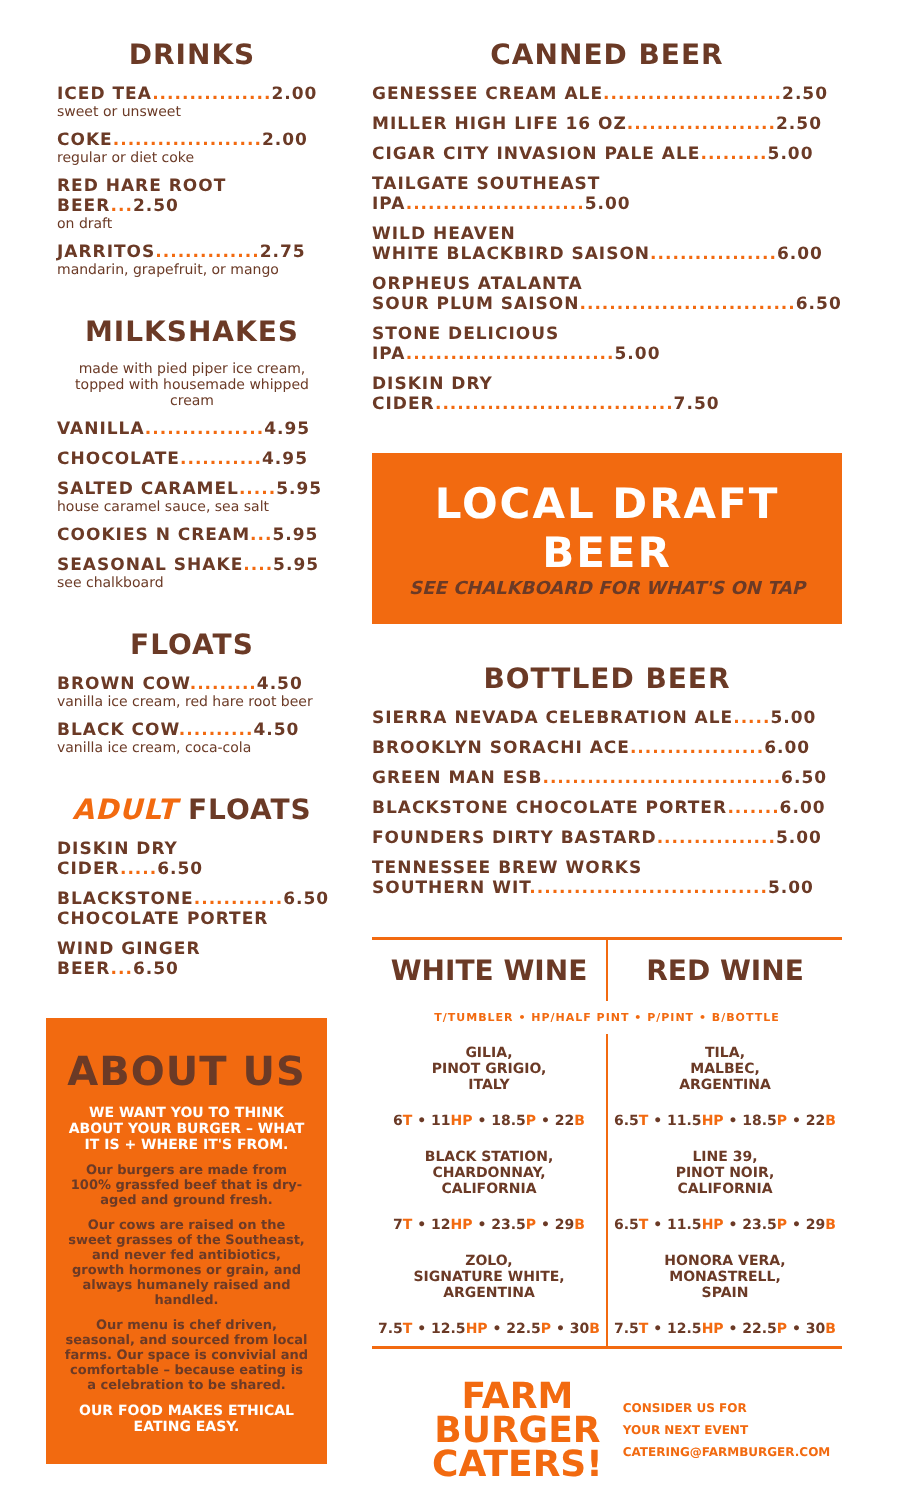DRINKS
ICED TEA................ 2.00
sweet or unsweet
COKE.................... 2.00
regular or diet coke
RED HARE ROOT BEER... 2.50
on draft
JARRITOS.............. 2.75
mandarin, grapefruit, or mango
MILKSHAKES
made with pied piper ice cream,
topped with housemade whipped cream
VANILLA................ 4.95
CHOCOLATE........... 4.95
SALTED CARAMEL..... 5.95
house caramel sauce, sea salt
COOKIES N CREAM... 5.95
SEASONAL SHAKE.... 5.95
see chalkboard
FLOATS
BROWN COW......... 4.50
vanilla ice cream, red hare root beer
BLACK COW.......... 4.50
vanilla ice cream, coca-cola
ADULT FLOATS
DISKIN DRY CIDER..... 6.50
BLACKSTONE............ 6.50
CHOCOLATE PORTER
WIND GINGER BEER... 6.50
ABOUT US
WE WANT YOU TO THINK ABOUT YOUR BURGER – WHAT IT IS + WHERE IT'S FROM.
Our burgers are made from 100% grassfed beef that is dry-aged and ground fresh.
Our cows are raised on the sweet grasses of the Southeast, and never fed antibiotics, growth hormones or grain, and always humanely raised and handled.
Our menu is chef driven, seasonal, and sourced from local farms. Our space is convivial and comfortable – because eating is a celebration to be shared.
OUR FOOD MAKES ETHICAL EATING EASY.
CANNED BEER
GENESSEE CREAM ALE........................ 2.50
MILLER HIGH LIFE 16 OZ.................... 2.50
CIGAR CITY INVASION PALE ALE......... 5.00
TAILGATE SOUTHEAST IPA........................ 5.00
WILD HEAVEN
WHITE BLACKBIRD SAISON................. 6.00
ORPHEUS ATALANTA
SOUR PLUM SAISON............................. 6.50
STONE DELICIOUS IPA............................ 5.00
DISKIN DRY CIDER................................ 7.50
LOCAL DRAFT BEER
SEE CHALKBOARD FOR WHAT'S ON TAP
BOTTLED BEER
SIERRA NEVADA CELEBRATION ALE..... 5.00
BROOKLYN SORACHI ACE.................. 6.00
GREEN MAN ESB................................ 6.50
BLACKSTONE CHOCOLATE PORTER....... 6.00
FOUNDERS DIRTY BASTARD................ 5.00
TENNESSEE BREW WORKS
SOUTHERN WIT................................ 5.00
| WHITE WINE | RED WINE |
| --- | --- |
| T/TUMBLER • HP/HALF PINT • P/PINT • B/BOTTLE | |
| GILIA, PINOT GRIGIO, ITALY | TILA, MALBEC, ARGENTINA |
| 6 T • 11 HP • 18.5 P • 22 B | 6.5 T • 11.5 HP • 18.5 P • 22 B |
| BLACK STATION, CHARDONNAY, CALIFORNIA | LINE 39, PINOT NOIR, CALIFORNIA |
| 7 T • 12 HP • 23.5 P • 29 B | 6.5 T • 11.5 HP • 23.5 P • 29 B |
| ZOLO, SIGNATURE WHITE, ARGENTINA | HONORA VERA, MONASTRELL, SPAIN |
| 7.5 T • 12.5 HP • 22.5 P • 30 B | 7.5 T • 12.5 HP • 22.5 P • 30 B |
FARM
BURGER
CATERS!
CONSIDER US FOR
YOUR NEXT EVENT
CATERING@FARMBURGER.COM